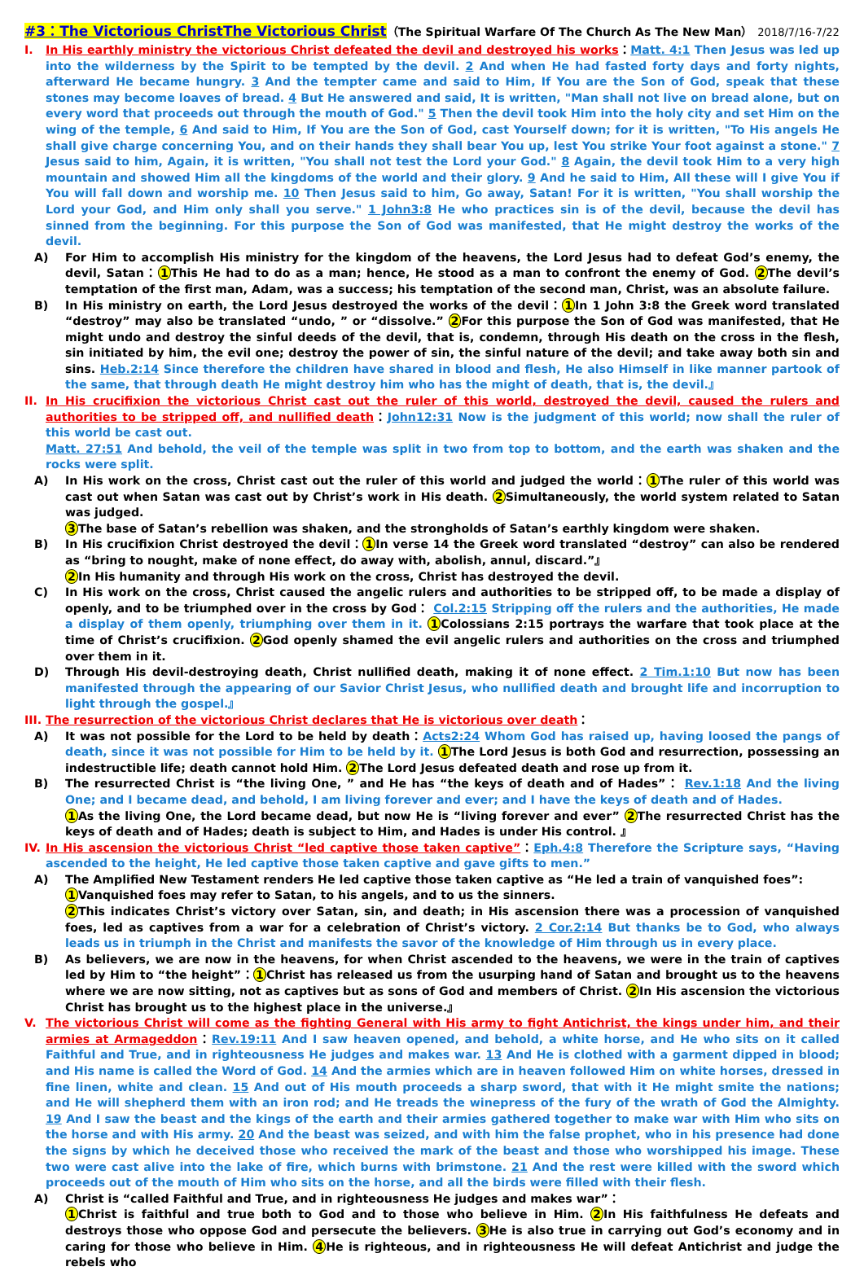#3：The Victorious ChristThe Victorious Christ（The Spiritual Warfare Of The Church As The New Man） 2018/7/16-7/22
I. In His earthly ministry the victorious Christ defeated the devil and destroyed his works：Matt. 4:1 Then Jesus was led up into the wilderness by the Spirit to be tempted by the devil. 2 And when He had fasted forty days and forty nights, afterward He became hungry. 3 And the tempter came and said to Him, If You are the Son of God, speak that these stones may become loaves of bread. 4 But He answered and said, It is written, "Man shall not live on bread alone, but on every word that proceeds out through the mouth of God." 5 Then the devil took Him into the holy city and set Him on the wing of the temple, 6 And said to Him, If You are the Son of God, cast Yourself down; for it is written, "To His angels He shall give charge concerning You, and on their hands they shall bear You up, lest You strike Your foot against a stone." 7 Jesus said to him, Again, it is written, "You shall not test the Lord your God." 8 Again, the devil took Him to a very high mountain and showed Him all the kingdoms of the world and their glory. 9 And he said to Him, All these will I give You if You will fall down and worship me. 10 Then Jesus said to him, Go away, Satan! For it is written, "You shall worship the Lord your God, and Him only shall you serve." 1 John3:8 He who practices sin is of the devil, because the devil has sinned from the beginning. For this purpose the Son of God was manifested, that He might destroy the works of the devil.
A) For Him to accomplish His ministry for the kingdom of the heavens, the Lord Jesus had to defeat God’s enemy, the devil, Satan：1 This He had to do as a man; hence, He stood as a man to confront the enemy of God. 2 The devil’s temptation of the first man, Adam, was a success; his temptation of the second man, Christ, was an absolute failure.
B) In His ministry on earth, the Lord Jesus destroyed the works of the devil：1 In 1 John 3:8 the Greek word translated “destroy” may also be translated “undo, ” or “dissolve.” 2 For this purpose the Son of God was manifested, that He might undo and destroy the sinful deeds of the devil, that is, condemn, through His death on the cross in the flesh, sin initiated by him, the evil one; destroy the power of sin, the sinful nature of the devil; and take away both sin and sins. Heb.2:14 Since therefore the children have shared in blood and flesh, He also Himself in like manner partook of the same, that through death He might destroy him who has the might of death, that is, the devil.』
II. In His crucifixion the victorious Christ cast out the ruler of this world, destroyed the devil, caused the rulers and authorities to be stripped off, and nullified death：John12:31 Now is the judgment of this world; now shall the ruler of this world be cast out.
Matt. 27:51 And behold, the veil of the temple was split in two from top to bottom, and the earth was shaken and the rocks were split.
A) In His work on the cross, Christ cast out the ruler of this world and judged the world：1 The ruler of this world was cast out when Satan was cast out by Christ’s work in His death. 2 Simultaneously, the world system related to Satan was judged.
3 The base of Satan’s rebellion was shaken, and the strongholds of Satan’s earthly kingdom were shaken.
B) In His crucifixion Christ destroyed the devil：1 In verse 14 the Greek word translated “destroy” can also be rendered as “bring to nought, make of none effect, do away with, abolish, annul, discard.”』
2 In His humanity and through His work on the cross, Christ has destroyed the devil.
C) In His work on the cross, Christ caused the angelic rulers and authorities to be stripped off, to be made a display of openly, and to be triumphed over in the cross by God： Col.2:15 Stripping off the rulers and the authorities, He made a display of them openly, triumphing over them in it. 1 Colossians 2:15 portrays the warfare that took place at the time of Christ’s crucifixion. 2 God openly shamed the evil angelic rulers and authorities on the cross and triumphed over them in it.
D) Through His devil-destroying death, Christ nullified death, making it of none effect. 2 Tim.1:10 But now has been manifested through the appearing of our Savior Christ Jesus, who nullified death and brought life and incorruption to light through the gospel.』
III.
The resurrection of the victorious Christ declares that He is victorious over death：
A) It was not possible for the Lord to be held by death：Acts2:24 Whom God has raised up, having loosed the pangs of death, since it was not possible for Him to be held by it. 1 The Lord Jesus is both God and resurrection, possessing an indestructible life; death cannot hold Him. 2 The Lord Jesus defeated death and rose up from it.
B) The resurrected Christ is “the living One, ” and He has “the keys of death and of Hades”： Rev.1:18 And the living One; and I became dead, and behold, I am living forever and ever; and I have the keys of death and of Hades.
1 As the living One, the Lord became dead, but now He is “living forever and ever” 2 The resurrected Christ has the keys of death and of Hades; death is subject to Him, and Hades is under His control. 』
IV. In His ascension the victorious Christ “led captive those taken captive”：Eph.4:8 Therefore the Scripture says, “Having ascended to the height, He led captive those taken captive and gave gifts to men.”
A) The Amplified New Testament renders He led captive those taken captive as “He led a train of vanquished foes”:
1 Vanquished foes may refer to Satan, to his angels, and to us the sinners.
2 This indicates Christ’s victory over Satan, sin, and death; in His ascension there was a procession of vanquished foes, led as captives from a war for a celebration of Christ’s victory. 2 Cor.2:14 But thanks be to God, who always leads us in triumph in the Christ and manifests the savor of the knowledge of Him through us in every place.
B) As believers, we are now in the heavens, for when Christ ascended to the heavens, we were in the train of captives led by Him to “the height”：1 Christ has released us from the usurping hand of Satan and brought us to the heavens where we are now sitting, not as captives but as sons of God and members of Christ. 2 In His ascension the victorious Christ has brought us to the highest place in the universe.』
V. The victorious Christ will come as the fighting General with His army to fight Antichrist, the kings under him, and their armies at Armageddon：Rev.19:11 And I saw heaven opened, and behold, a white horse, and He who sits on it called Faithful and True, and in righteousness He judges and makes war. 13 And He is clothed with a garment dipped in blood; and His name is called the Word of God. 14 And the armies which are in heaven followed Him on white horses, dressed in fine linen, white and clean. 15 And out of His mouth proceeds a sharp sword, that with it He might smite the nations; and He will shepherd them with an iron rod; and He treads the winepress of the fury of the wrath of God the Almighty. 19 And I saw the beast and the kings of the earth and their armies gathered together to make war with Him who sits on the horse and with His army. 20 And the beast was seized, and with him the false prophet, who in his presence had done the signs by which he deceived those who received the mark of the beast and those who worshipped his image. These two were cast alive into the lake of fire, which burns with brimstone. 21 And the rest were killed with the sword which proceeds out of the mouth of Him who sits on the horse, and all the birds were filled with their flesh.
A) Christ is “called Faithful and True, and in righteousness He judges and makes war”：
1 Christ is faithful and true both to God and to those who believe in Him. 2 In His faithfulness He defeats and destroys those who oppose God and persecute the believers. 3 He is also true in carrying out God’s economy and in caring for those who believe in Him. 4 He is righteous, and in righteousness He will defeat Antichrist and judge the rebels who